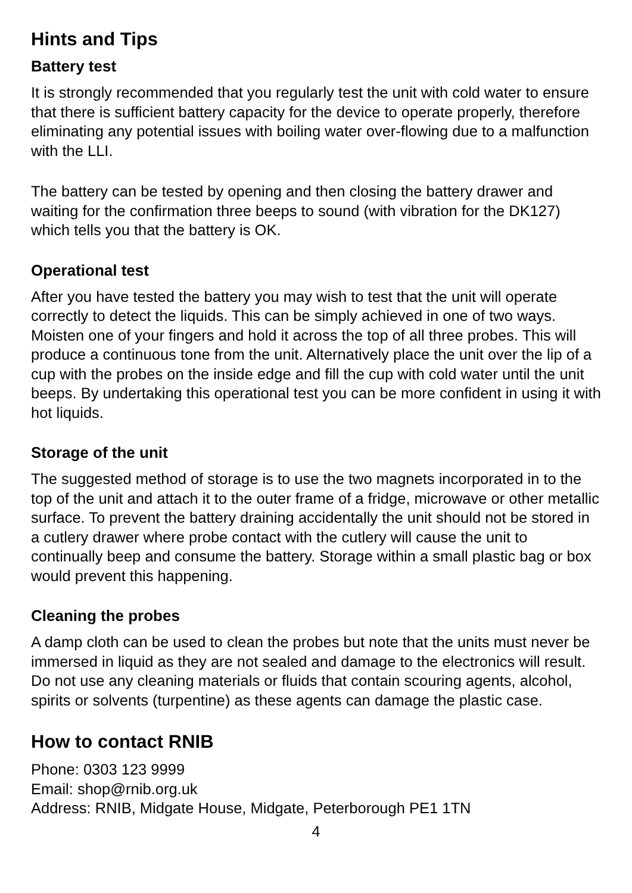Hints and Tips
Battery test
It is strongly recommended that you regularly test the unit with cold water to ensure that there is sufficient battery capacity for the device to operate properly, therefore eliminating any potential issues with boiling water over-flowing due to a malfunction with the LLI.
The battery can be tested by opening and then closing the battery drawer and waiting for the confirmation three beeps to sound (with vibration for the DK127) which tells you that the battery is OK.
Operational test
After you have tested the battery you may wish to test that the unit will operate correctly to detect the liquids. This can be simply achieved in one of two ways. Moisten one of your fingers and hold it across the top of all three probes. This will produce a continuous tone from the unit. Alternatively place the unit over the lip of a cup with the probes on the inside edge and fill the cup with cold water until the unit beeps. By undertaking this operational test you can be more confident in using it with hot liquids.
Storage of the unit
The suggested method of storage is to use the two magnets incorporated in to the top of the unit and attach it to the outer frame of a fridge, microwave or other metallic surface. To prevent the battery draining accidentally the unit should not be stored in a cutlery drawer where probe contact with the cutlery will cause the unit to continually beep and consume the battery. Storage within a small plastic bag or box would prevent this happening.
Cleaning the probes
A damp cloth can be used to clean the probes but note that the units must never be immersed in liquid as they are not sealed and damage to the electronics will result. Do not use any cleaning materials or fluids that contain scouring agents, alcohol, spirits or solvents (turpentine) as these agents can damage the plastic case.
How to contact RNIB
Phone: 0303 123 9999
Email: shop@rnib.org.uk
Address: RNIB, Midgate House, Midgate, Peterborough PE1 1TN
4